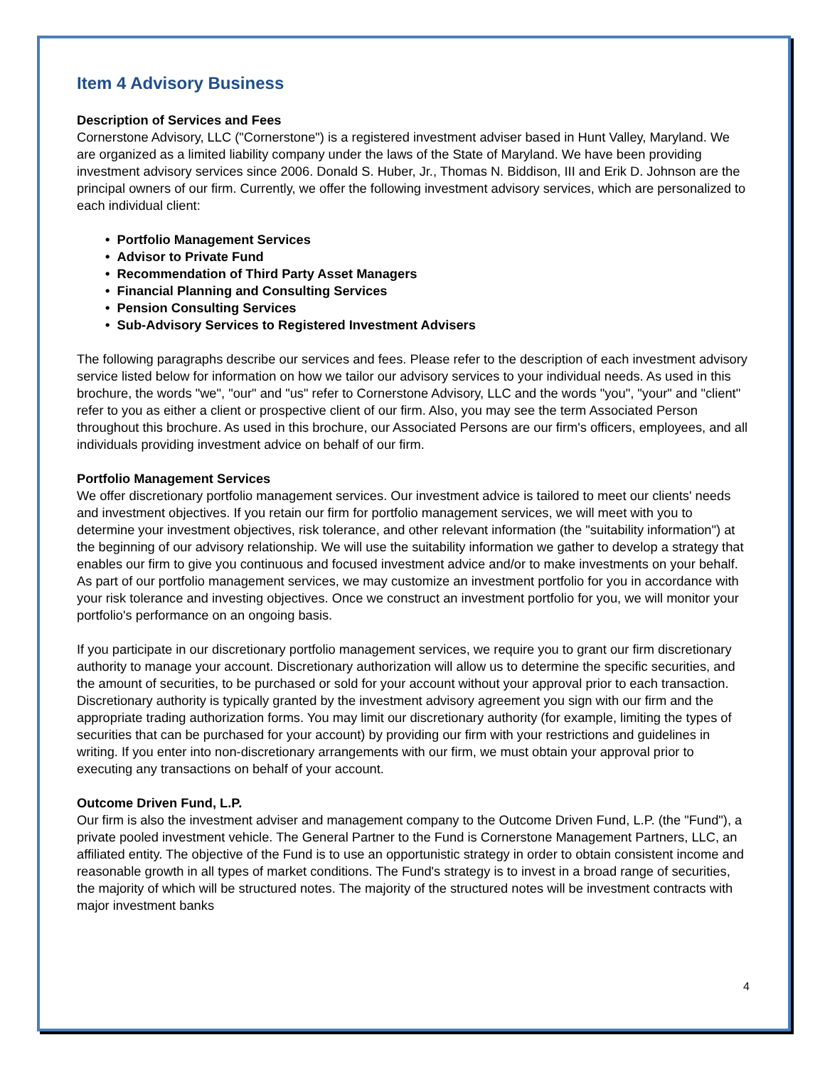Item 4 Advisory Business
Description of Services and Fees
Cornerstone Advisory, LLC ("Cornerstone") is a registered investment adviser based in Hunt Valley, Maryland. We are organized as a limited liability company under the laws of the State of Maryland. We have been providing investment advisory services since 2006. Donald S. Huber, Jr., Thomas N. Biddison, III and Erik D. Johnson are the principal owners of our firm. Currently, we offer the following investment advisory services, which are personalized to each individual client:
• Portfolio Management Services
• Advisor to Private Fund
• Recommendation of Third Party Asset Managers
• Financial Planning and Consulting Services
• Pension Consulting Services
• Sub-Advisory Services to Registered Investment Advisers
The following paragraphs describe our services and fees. Please refer to the description of each investment advisory service listed below for information on how we tailor our advisory services to your individual needs. As used in this brochure, the words "we", "our" and "us" refer to Cornerstone Advisory, LLC and the words "you", "your" and "client" refer to you as either a client or prospective client of our firm. Also, you may see the term Associated Person throughout this brochure. As used in this brochure, our Associated Persons are our firm's officers, employees, and all individuals providing investment advice on behalf of our firm.
Portfolio Management Services
We offer discretionary portfolio management services. Our investment advice is tailored to meet our clients' needs and investment objectives. If you retain our firm for portfolio management services, we will meet with you to determine your investment objectives, risk tolerance, and other relevant information (the "suitability information") at the beginning of our advisory relationship. We will use the suitability information we gather to develop a strategy that enables our firm to give you continuous and focused investment advice and/or to make investments on your behalf. As part of our portfolio management services, we may customize an investment portfolio for you in accordance with your risk tolerance and investing objectives. Once we construct an investment portfolio for you, we will monitor your portfolio's performance on an ongoing basis.
If you participate in our discretionary portfolio management services, we require you to grant our firm discretionary authority to manage your account. Discretionary authorization will allow us to determine the specific securities, and the amount of securities, to be purchased or sold for your account without your approval prior to each transaction. Discretionary authority is typically granted by the investment advisory agreement you sign with our firm and the appropriate trading authorization forms. You may limit our discretionary authority (for example, limiting the types of securities that can be purchased for your account) by providing our firm with your restrictions and guidelines in writing. If you enter into non-discretionary arrangements with our firm, we must obtain your approval prior to executing any transactions on behalf of your account.
Outcome Driven Fund, L.P.
Our firm is also the investment adviser and management company to the Outcome Driven Fund, L.P. (the "Fund"), a private pooled investment vehicle. The General Partner to the Fund is Cornerstone Management Partners, LLC, an affiliated entity. The objective of the Fund is to use an opportunistic strategy in order to obtain consistent income and reasonable growth in all types of market conditions. The Fund's strategy is to invest in a broad range of securities, the majority of which will be structured notes. The majority of the structured notes will be investment contracts with major investment banks
4